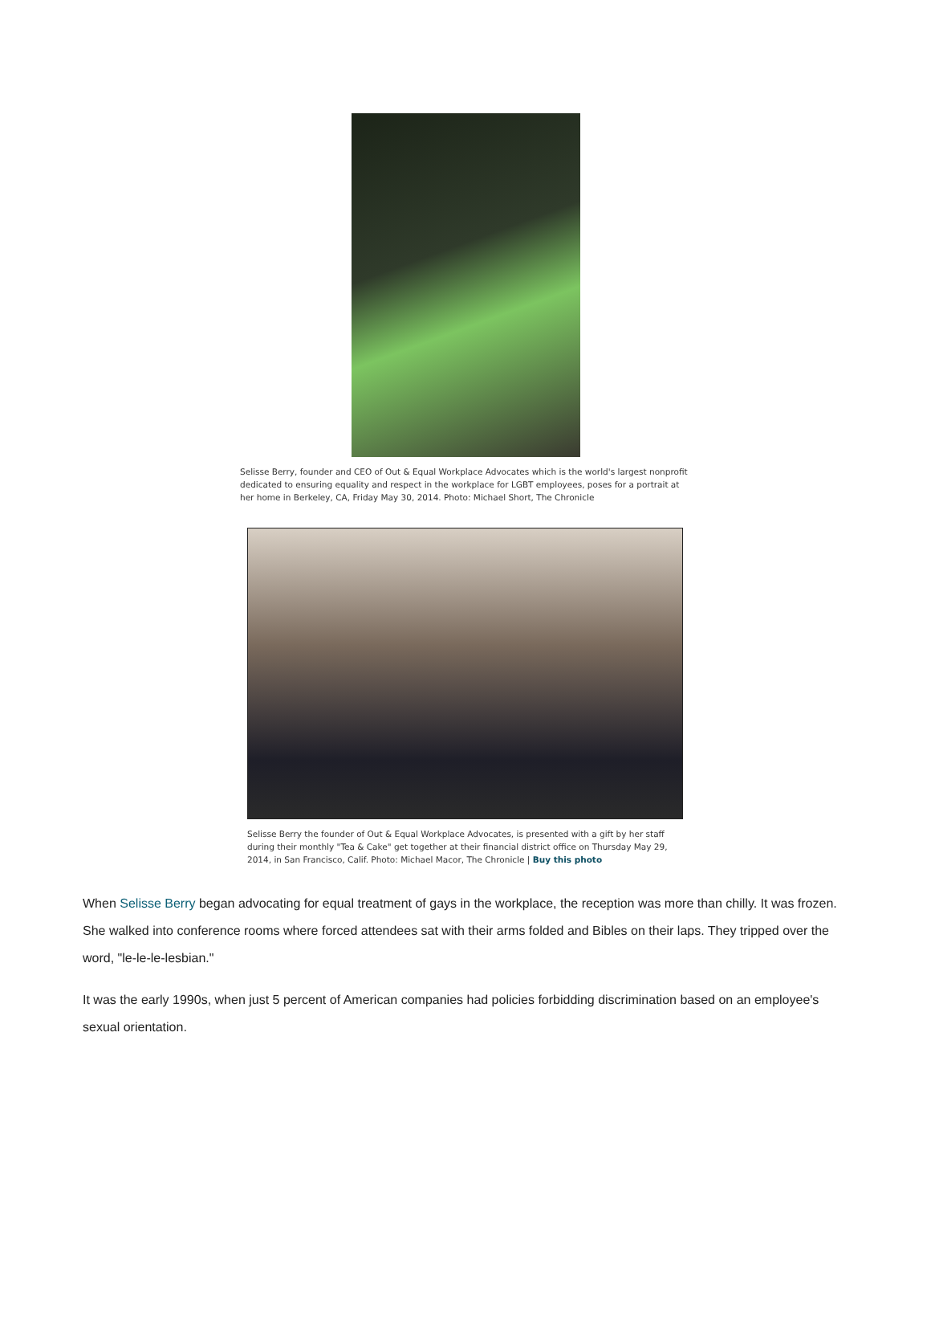Selisse Berry, founder and CEO of Out & Equal Workplace Advocates which is the world's largest nonprofit dedicated to ensuring equality and respect in the workplace for LGBT employees, poses for a portrait at her home in Berkeley, CA, Friday May 30, 2014. Photo: Michael Short, The Chronicle
Selisse Berry the founder of Out & Equal Workplace Advocates, is presented with a gift by her staff during their monthly "Tea & Cake" get together at their financial district office on Thursday May 29, 2014, in San Francisco, Calif. Photo: Michael Macor, The Chronicle | Buy this photo
When Selisse Berry began advocating for equal treatment of gays in the workplace, the reception was more than chilly. It was frozen.
She walked into conference rooms where forced attendees sat with their arms folded and Bibles on their laps. They tripped over the word, "le-le-le-lesbian."
It was the early 1990s, when just 5 percent of American companies had policies forbidding discrimination based on an employee's sexual orientation.